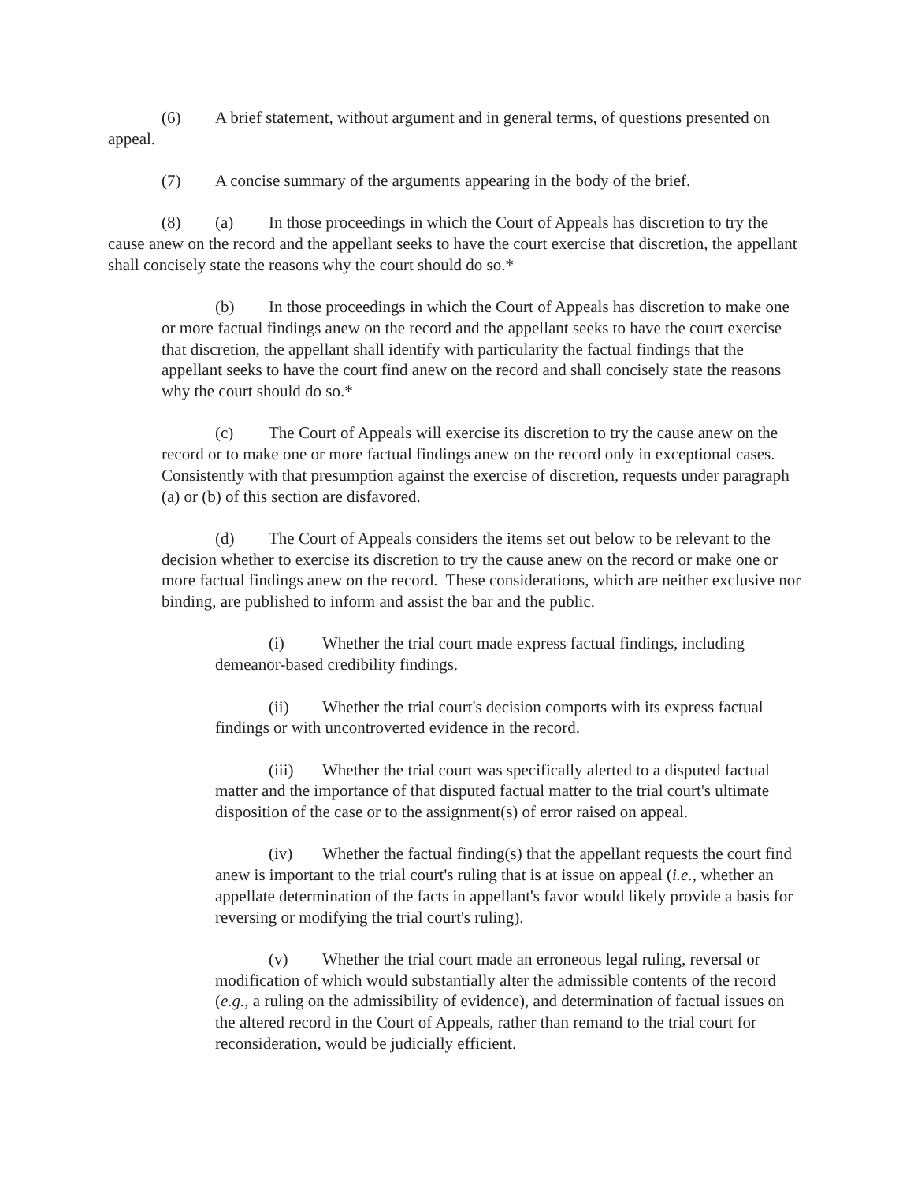(6) A brief statement, without argument and in general terms, of questions presented on appeal.
(7) A concise summary of the arguments appearing in the body of the brief.
(8) (a) In those proceedings in which the Court of Appeals has discretion to try the cause anew on the record and the appellant seeks to have the court exercise that discretion, the appellant shall concisely state the reasons why the court should do so.*
(b) In those proceedings in which the Court of Appeals has discretion to make one or more factual findings anew on the record and the appellant seeks to have the court exercise that discretion, the appellant shall identify with particularity the factual findings that the appellant seeks to have the court find anew on the record and shall concisely state the reasons why the court should do so.*
(c) The Court of Appeals will exercise its discretion to try the cause anew on the record or to make one or more factual findings anew on the record only in exceptional cases. Consistently with that presumption against the exercise of discretion, requests under paragraph (a) or (b) of this section are disfavored.
(d) The Court of Appeals considers the items set out below to be relevant to the decision whether to exercise its discretion to try the cause anew on the record or make one or more factual findings anew on the record. These considerations, which are neither exclusive nor binding, are published to inform and assist the bar and the public.
(i) Whether the trial court made express factual findings, including demeanor-based credibility findings.
(ii) Whether the trial court's decision comports with its express factual findings or with uncontroverted evidence in the record.
(iii) Whether the trial court was specifically alerted to a disputed factual matter and the importance of that disputed factual matter to the trial court's ultimate disposition of the case or to the assignment(s) of error raised on appeal.
(iv) Whether the factual finding(s) that the appellant requests the court find anew is important to the trial court's ruling that is at issue on appeal (i.e., whether an appellate determination of the facts in appellant's favor would likely provide a basis for reversing or modifying the trial court's ruling).
(v) Whether the trial court made an erroneous legal ruling, reversal or modification of which would substantially alter the admissible contents of the record (e.g., a ruling on the admissibility of evidence), and determination of factual issues on the altered record in the Court of Appeals, rather than remand to the trial court for reconsideration, would be judicially efficient.